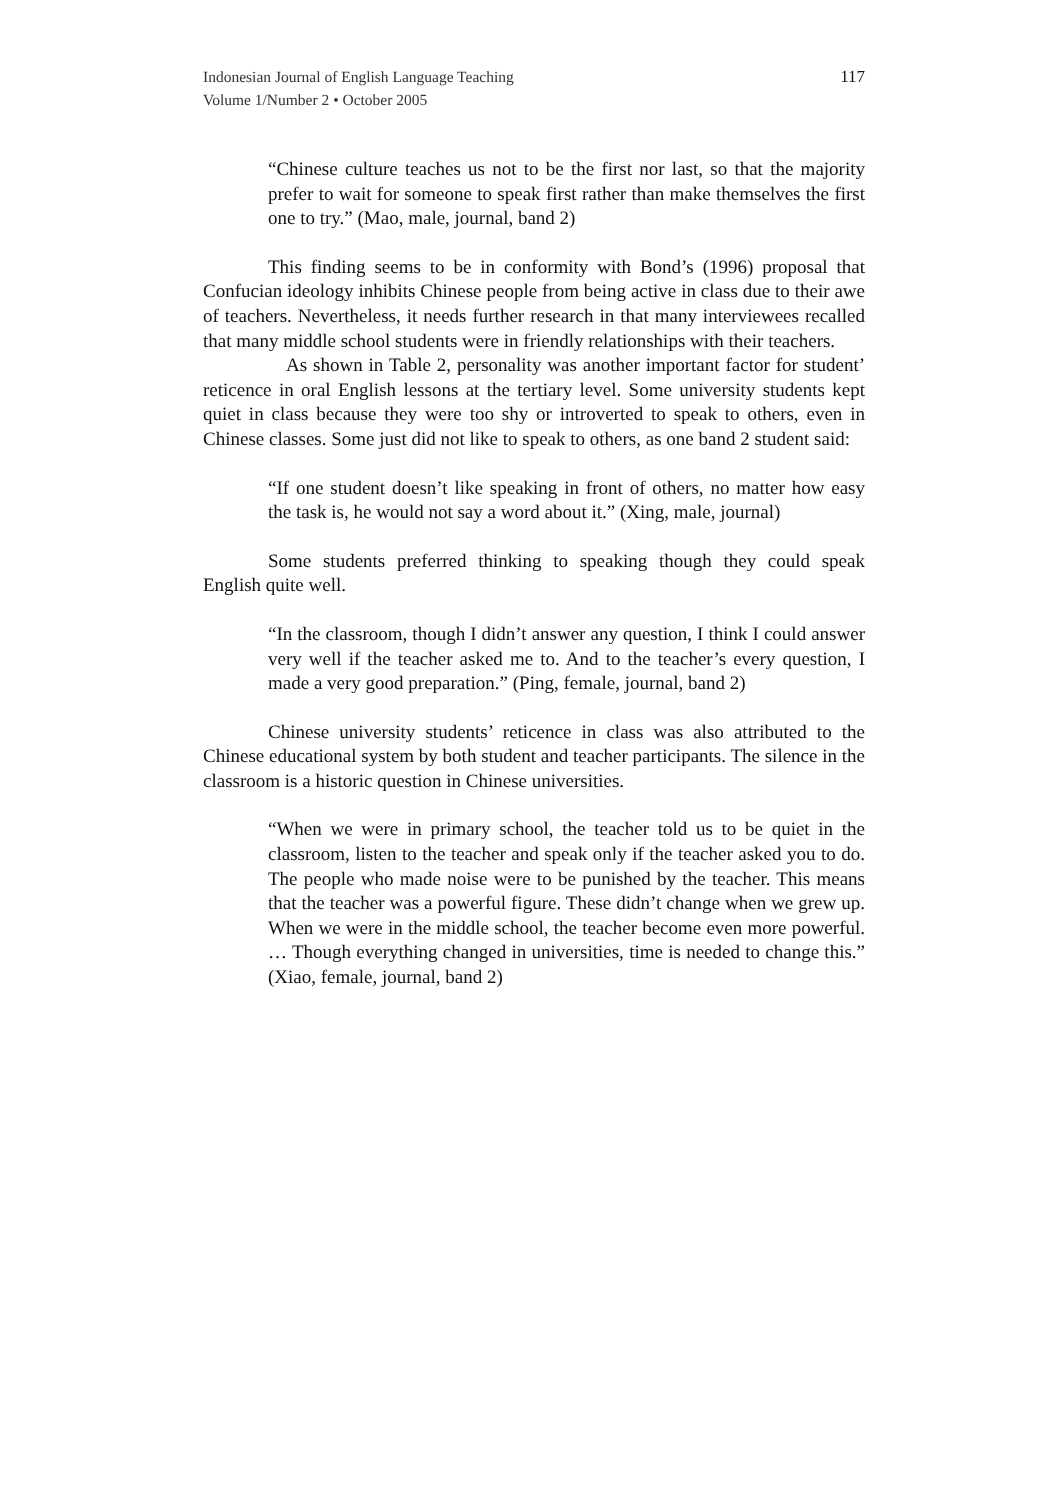Indonesian Journal of English Language Teaching
Volume 1/Number 2 • October 2005
117
“Chinese culture teaches us not to be the first nor last, so that the majority prefer to wait for someone to speak first rather than make themselves the first one to try.” (Mao, male, journal, band 2)
This finding seems to be in conformity with Bond’s (1996) proposal that Confucian ideology inhibits Chinese people from being active in class due to their awe of teachers. Nevertheless, it needs further research in that many interviewees recalled that many middle school students were in friendly relationships with their teachers.
As shown in Table 2, personality was another important factor for student’ reticence in oral English lessons at the tertiary level. Some university students kept quiet in class because they were too shy or introverted to speak to others, even in Chinese classes. Some just did not like to speak to others, as one band 2 student said:
“If one student doesn’t like speaking in front of others, no matter how easy the task is, he would not say a word about it.” (Xing, male, journal)
Some students preferred thinking to speaking though they could speak English quite well.
“In the classroom, though I didn’t answer any question, I think I could answer very well if the teacher asked me to. And to the teacher’s every question, I made a very good preparation.” (Ping, female, journal, band 2)
Chinese university students’ reticence in class was also attributed to the Chinese educational system by both student and teacher participants. The silence in the classroom is a historic question in Chinese universities.
“When we were in primary school, the teacher told us to be quiet in the classroom, listen to the teacher and speak only if the teacher asked you to do. The people who made noise were to be punished by the teacher. This means that the teacher was a powerful figure. These didn’t change when we grew up. When we were in the middle school, the teacher become even more powerful. … Though everything changed in universities, time is needed to change this.” (Xiao, female, journal, band 2)